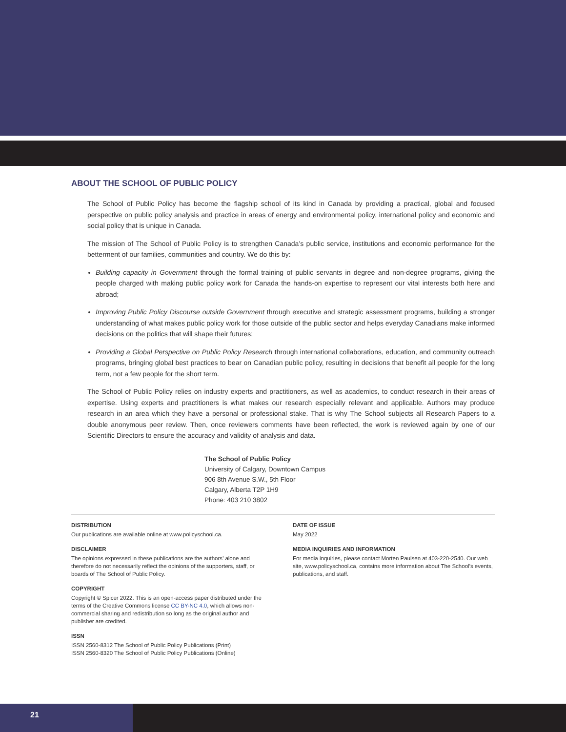ABOUT THE SCHOOL OF PUBLIC POLICY
The School of Public Policy has become the flagship school of its kind in Canada by providing a practical, global and focused perspective on public policy analysis and practice in areas of energy and environmental policy, international policy and economic and social policy that is unique in Canada.
The mission of The School of Public Policy is to strengthen Canada’s public service, institutions and economic performance for the betterment of our families, communities and country. We do this by:
Building capacity in Government through the formal training of public servants in degree and non-degree programs, giving the people charged with making public policy work for Canada the hands-on expertise to represent our vital interests both here and abroad;
Improving Public Policy Discourse outside Government through executive and strategic assessment programs, building a stronger understanding of what makes public policy work for those outside of the public sector and helps everyday Canadians make informed decisions on the politics that will shape their futures;
Providing a Global Perspective on Public Policy Research through international collaborations, education, and community outreach programs, bringing global best practices to bear on Canadian public policy, resulting in decisions that benefit all people for the long term, not a few people for the short term.
The School of Public Policy relies on industry experts and practitioners, as well as academics, to conduct research in their areas of expertise. Using experts and practitioners is what makes our research especially relevant and applicable. Authors may produce research in an area which they have a personal or professional stake. That is why The School subjects all Research Papers to a double anonymous peer review. Then, once reviewers comments have been reflected, the work is reviewed again by one of our Scientific Directors to ensure the accuracy and validity of analysis and data.
The School of Public Policy
University of Calgary, Downtown Campus
906 8th Avenue S.W., 5th Floor
Calgary, Alberta T2P 1H9
Phone: 403 210 3802
DISTRIBUTION
Our publications are available online at www.policyschool.ca.
DISCLAIMER
The opinions expressed in these publications are the authors’ alone and therefore do not necessarily reflect the opinions of the supporters, staff, or boards of The School of Public Policy.
COPYRIGHT
Copyright © Spicer 2022. This is an open-access paper distributed under the terms of the Creative Commons license CC BY-NC 4.0, which allows non-commercial sharing and redistribution so long as the original author and publisher are credited.
ISSN
ISSN 2560-8312 The School of Public Policy Publications (Print)
ISSN 2560-8320 The School of Public Policy Publications (Online)
DATE OF ISSUE
May 2022
MEDIA INQUIRIES AND INFORMATION
For media inquiries, please contact Morten Paulsen at 403-220-2540. Our web site, www.policyschool.ca, contains more information about The School’s events, publications, and staff.
21